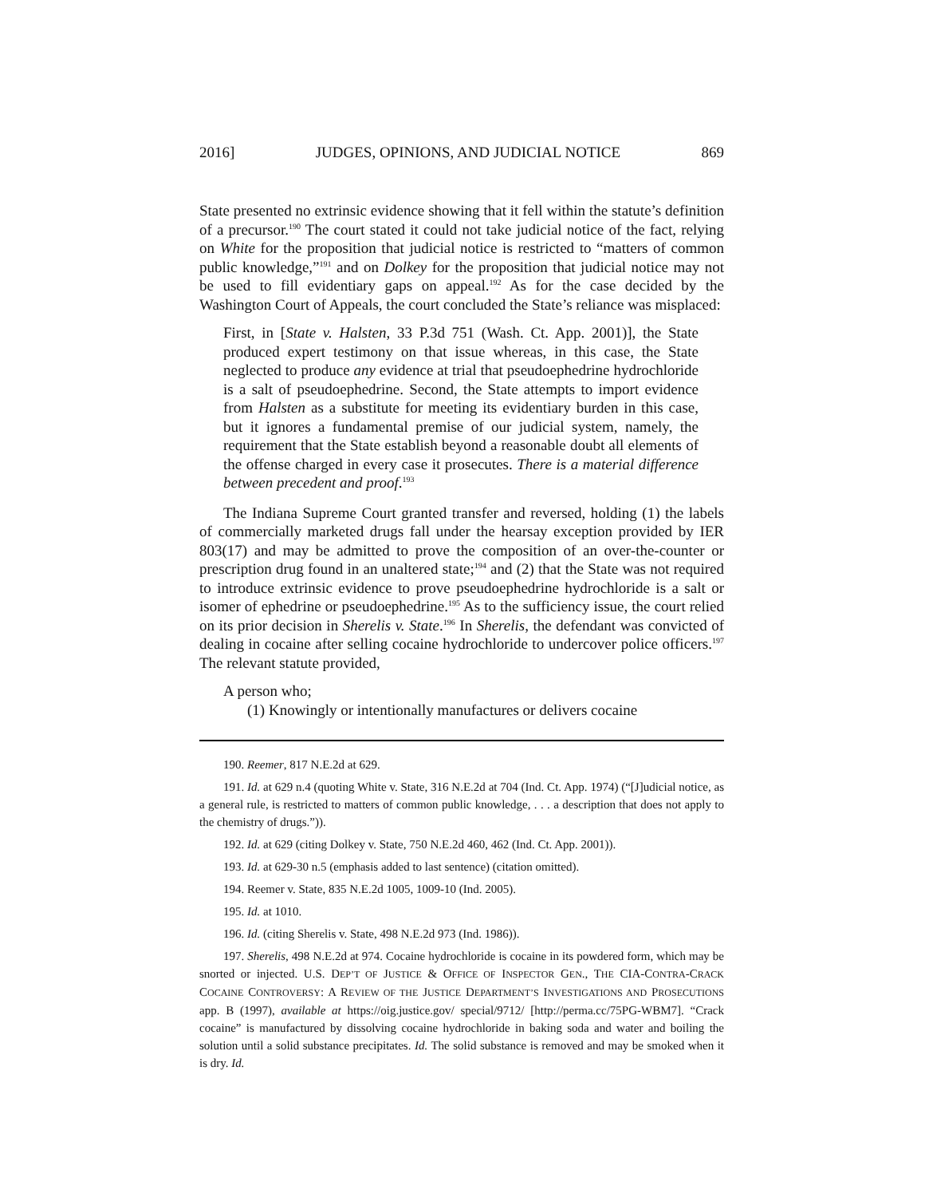2016] JUDGES, OPINIONS, AND JUDICIAL NOTICE 869
State presented no extrinsic evidence showing that it fell within the statute’s definition of a precursor.190 The court stated it could not take judicial notice of the fact, relying on White for the proposition that judicial notice is restricted to “matters of common public knowledge,”191 and on Dolkey for the proposition that judicial notice may not be used to fill evidentiary gaps on appeal.192 As for the case decided by the Washington Court of Appeals, the court concluded the State’s reliance was misplaced:
First, in [State v. Halsten, 33 P.3d 751 (Wash. Ct. App. 2001)], the State produced expert testimony on that issue whereas, in this case, the State neglected to produce any evidence at trial that pseudoephedrine hydrochloride is a salt of pseudoephedrine. Second, the State attempts to import evidence from Halsten as a substitute for meeting its evidentiary burden in this case, but it ignores a fundamental premise of our judicial system, namely, the requirement that the State establish beyond a reasonable doubt all elements of the offense charged in every case it prosecutes. There is a material difference between precedent and proof.193
The Indiana Supreme Court granted transfer and reversed, holding (1) the labels of commercially marketed drugs fall under the hearsay exception provided by IER 803(17) and may be admitted to prove the composition of an over-the-counter or prescription drug found in an unaltered state;194 and (2) that the State was not required to introduce extrinsic evidence to prove pseudoephedrine hydrochloride is a salt or isomer of ephedrine or pseudoephedrine.195 As to the sufficiency issue, the court relied on its prior decision in Sherelis v. State.196 In Sherelis, the defendant was convicted of dealing in cocaine after selling cocaine hydrochloride to undercover police officers.197 The relevant statute provided,
A person who;
(1) Knowingly or intentionally manufactures or delivers cocaine
190. Reemer, 817 N.E.2d at 629.
191. Id. at 629 n.4 (quoting White v. State, 316 N.E.2d at 704 (Ind. Ct. App. 1974) (“[J]udicial notice, as a general rule, is restricted to matters of common public knowledge, . . . a description that does not apply to the chemistry of drugs.”)).
192. Id. at 629 (citing Dolkey v. State, 750 N.E.2d 460, 462 (Ind. Ct. App. 2001)).
193. Id. at 629-30 n.5 (emphasis added to last sentence) (citation omitted).
194. Reemer v. State, 835 N.E.2d 1005, 1009-10 (Ind. 2005).
195. Id. at 1010.
196. Id. (citing Sherelis v. State, 498 N.E.2d 973 (Ind. 1986)).
197. Sherelis, 498 N.E.2d at 974. Cocaine hydrochloride is cocaine in its powdered form, which may be snorted or injected. U.S. DEP’T OF JUSTICE & OFFICE OF INSPECTOR GEN., THE CIA-CONTRA-CRACK COCAINE CONTROVERSY: A REVIEW OF THE JUSTICE DEPARTMENT’S INVESTIGATIONS AND PROSECUTIONS app. B (1997), available at https://oig.justice.gov/ special/9712/ [http://perma.cc/75PG-WBM7]. “Crack cocaine” is manufactured by dissolving cocaine hydrochloride in baking soda and water and boiling the solution until a solid substance precipitates. Id. The solid substance is removed and may be smoked when it is dry. Id.